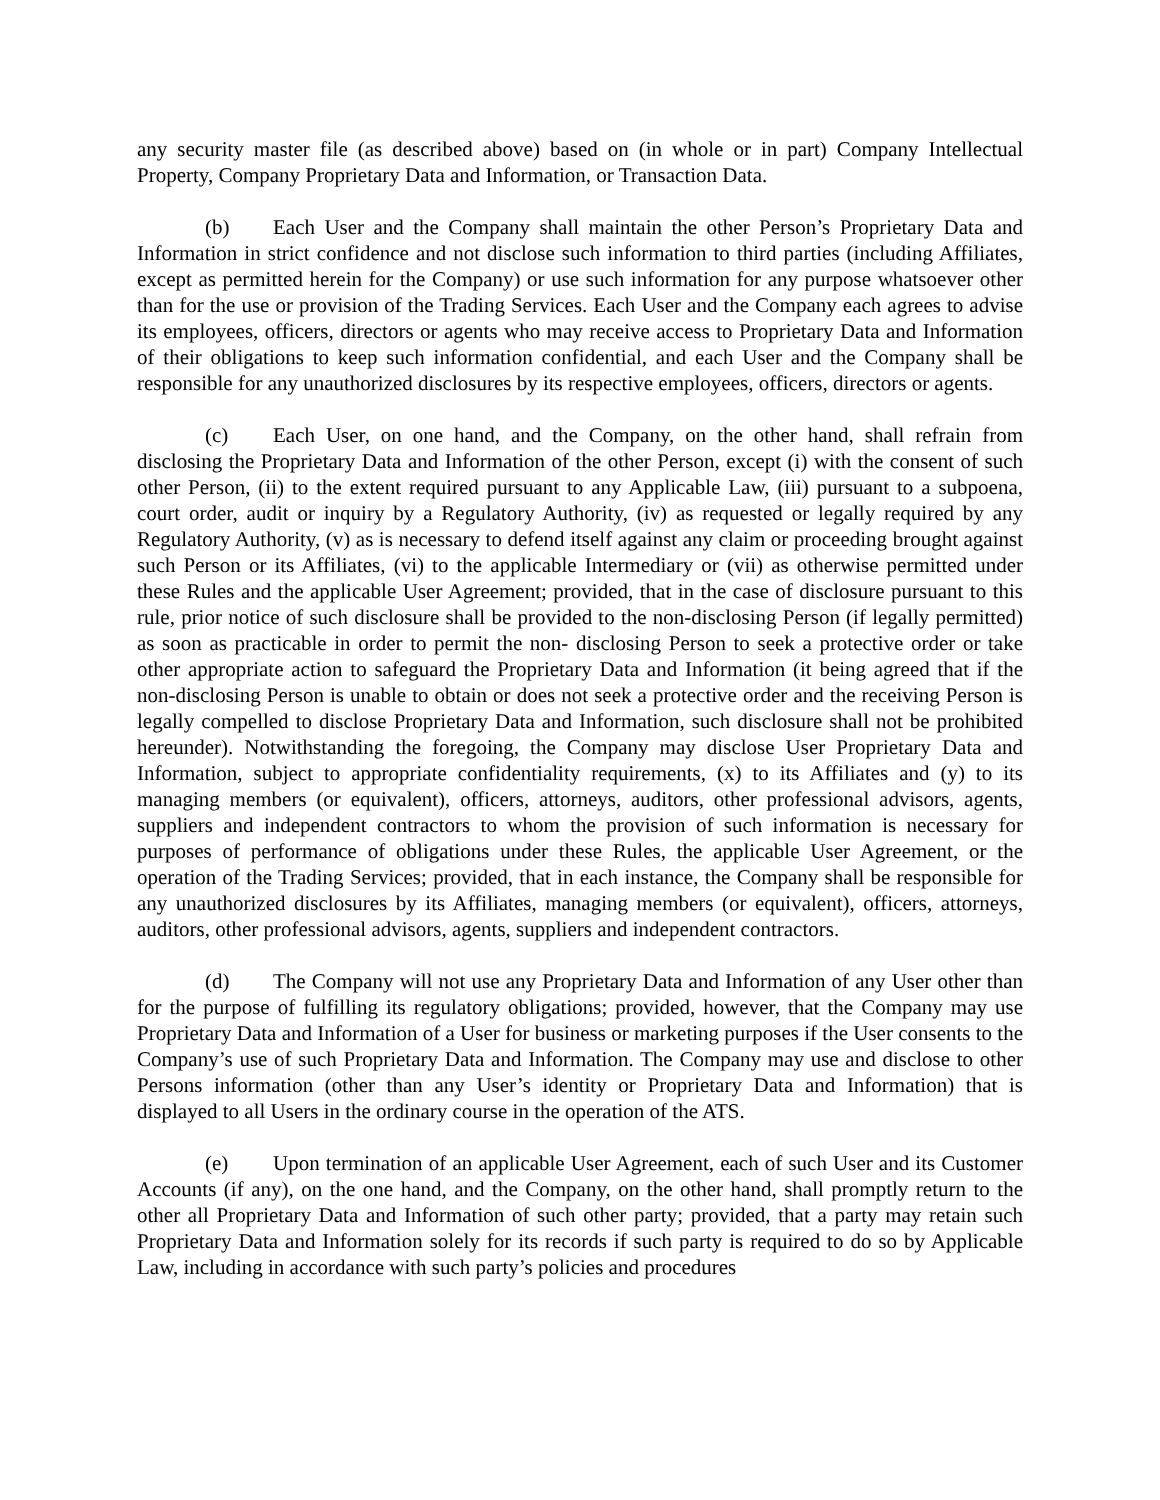any security master file (as described above) based on (in whole or in part) Company Intellectual Property, Company Proprietary Data and Information, or Transaction Data.
(b) Each User and the Company shall maintain the other Person’s Proprietary Data and Information in strict confidence and not disclose such information to third parties (including Affiliates, except as permitted herein for the Company) or use such information for any purpose whatsoever other than for the use or provision of the Trading Services. Each User and the Company each agrees to advise its employees, officers, directors or agents who may receive access to Proprietary Data and Information of their obligations to keep such information confidential, and each User and the Company shall be responsible for any unauthorized disclosures by its respective employees, officers, directors or agents.
(c) Each User, on one hand, and the Company, on the other hand, shall refrain from disclosing the Proprietary Data and Information of the other Person, except (i) with the consent of such other Person, (ii) to the extent required pursuant to any Applicable Law, (iii) pursuant to a subpoena, court order, audit or inquiry by a Regulatory Authority, (iv) as requested or legally required by any Regulatory Authority, (v) as is necessary to defend itself against any claim or proceeding brought against such Person or its Affiliates, (vi) to the applicable Intermediary or (vii) as otherwise permitted under these Rules and the applicable User Agreement; provided, that in the case of disclosure pursuant to this rule, prior notice of such disclosure shall be provided to the non-disclosing Person (if legally permitted) as soon as practicable in order to permit the non- disclosing Person to seek a protective order or take other appropriate action to safeguard the Proprietary Data and Information (it being agreed that if the non-disclosing Person is unable to obtain or does not seek a protective order and the receiving Person is legally compelled to disclose Proprietary Data and Information, such disclosure shall not be prohibited hereunder). Notwithstanding the foregoing, the Company may disclose User Proprietary Data and Information, subject to appropriate confidentiality requirements, (x) to its Affiliates and (y) to its managing members (or equivalent), officers, attorneys, auditors, other professional advisors, agents, suppliers and independent contractors to whom the provision of such information is necessary for purposes of performance of obligations under these Rules, the applicable User Agreement, or the operation of the Trading Services; provided, that in each instance, the Company shall be responsible for any unauthorized disclosures by its Affiliates, managing members (or equivalent), officers, attorneys, auditors, other professional advisors, agents, suppliers and independent contractors.
(d) The Company will not use any Proprietary Data and Information of any User other than for the purpose of fulfilling its regulatory obligations; provided, however, that the Company may use Proprietary Data and Information of a User for business or marketing purposes if the User consents to the Company’s use of such Proprietary Data and Information. The Company may use and disclose to other Persons information (other than any User’s identity or Proprietary Data and Information) that is displayed to all Users in the ordinary course in the operation of the ATS.
(e) Upon termination of an applicable User Agreement, each of such User and its Customer Accounts (if any), on the one hand, and the Company, on the other hand, shall promptly return to the other all Proprietary Data and Information of such other party; provided, that a party may retain such Proprietary Data and Information solely for its records if such party is required to do so by Applicable Law, including in accordance with such party’s policies and procedures